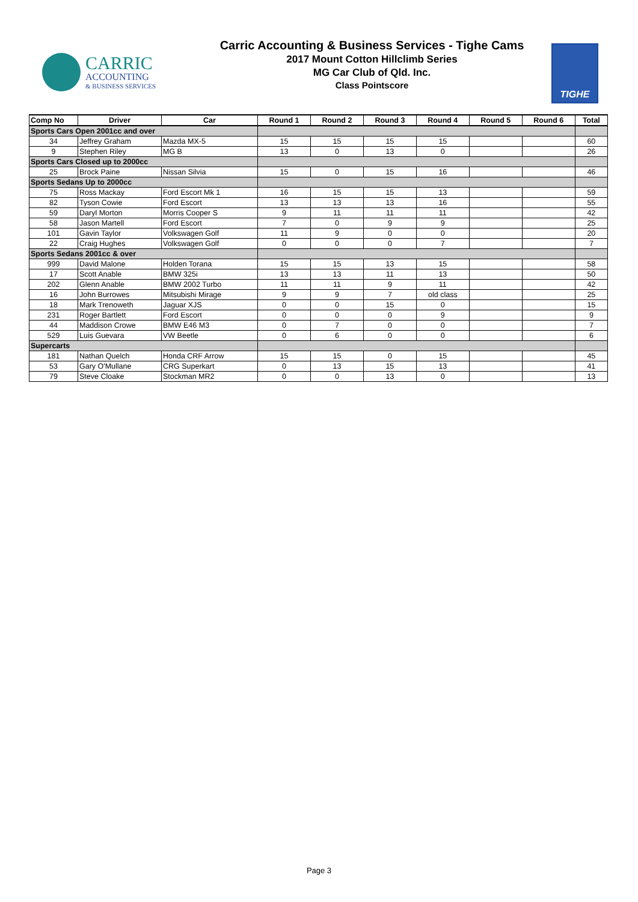CARRIC
ACCOUNTING
& BUSINESS SERVICES
Carric Accounting & Business Services - Tighe Cams
2017 Mount Cotton Hillclimb Series
MG Car Club of Qld. Inc.
Class Pointscore
TIGHE
| Comp No | Driver | Car | Round 1 | Round 2 | Round 3 | Round 4 | Round 5 | Round 6 | Total |
| --- | --- | --- | --- | --- | --- | --- | --- | --- | --- |
| Sports Cars Open 2001cc and over | | | | | | | | | |
| 34 | Jeffrey Graham | Mazda MX-5 | 15 | 15 | 15 | 15 | | | 60 |
| 9 | Stephen Riley | MG B | 13 | 0 | 13 | 0 | | | 26 |
| Sports Cars Closed up to 2000cc | | | | | | | | | |
| 25 | Brock Paine | Nissan Silvia | 15 | 0 | 15 | 16 | | | 46 |
| Sports Sedans Up to 2000cc | | | | | | | | | |
| 75 | Ross Mackay | Ford Escort Mk 1 | 16 | 15 | 15 | 13 | | | 59 |
| 82 | Tyson Cowie | Ford Escort | 13 | 13 | 13 | 16 | | | 55 |
| 59 | Daryl Morton | Morris Cooper S | 9 | 11 | 11 | 11 | | | 42 |
| 58 | Jason Martell | Ford Escort | 7 | 0 | 9 | 9 | | | 25 |
| 101 | Gavin Taylor | Volkswagen Golf | 11 | 9 | 0 | 0 | | | 20 |
| 22 | Craig Hughes | Volkswagen Golf | 0 | 0 | 0 | 7 | | | 7 |
| Sports Sedans 2001cc & over | | | | | | | | | |
| 999 | David Malone | Holden Torana | 15 | 15 | 13 | 15 | | | 58 |
| 17 | Scott Anable | BMW 325i | 13 | 13 | 11 | 13 | | | 50 |
| 202 | Glenn Anable | BMW 2002 Turbo | 11 | 11 | 9 | 11 | | | 42 |
| 16 | John Burrowes | Mitsubishi Mirage | 9 | 9 | 7 | old class | | | 25 |
| 18 | Mark Trenoweth | Jaguar XJS | 0 | 0 | 15 | 0 | | | 15 |
| 231 | Roger Bartlett | Ford Escort | 0 | 0 | 0 | 9 | | | 9 |
| 44 | Maddison Crowe | BMW E46 M3 | 0 | 7 | 0 | 0 | | | 7 |
| 529 | Luis Guevara | VW Beetle | 0 | 6 | 0 | 0 | | | 6 |
| Supercarts | | | | | | | | | |
| 181 | Nathan Quelch | Honda CRF Arrow | 15 | 15 | 0 | 15 | | | 45 |
| 53 | Gary O'Mullane | CRG Superkart | 0 | 13 | 15 | 13 | | | 41 |
| 79 | Steve Cloake | Stockman MR2 | 0 | 0 | 13 | 0 | | | 13 |
Page 3